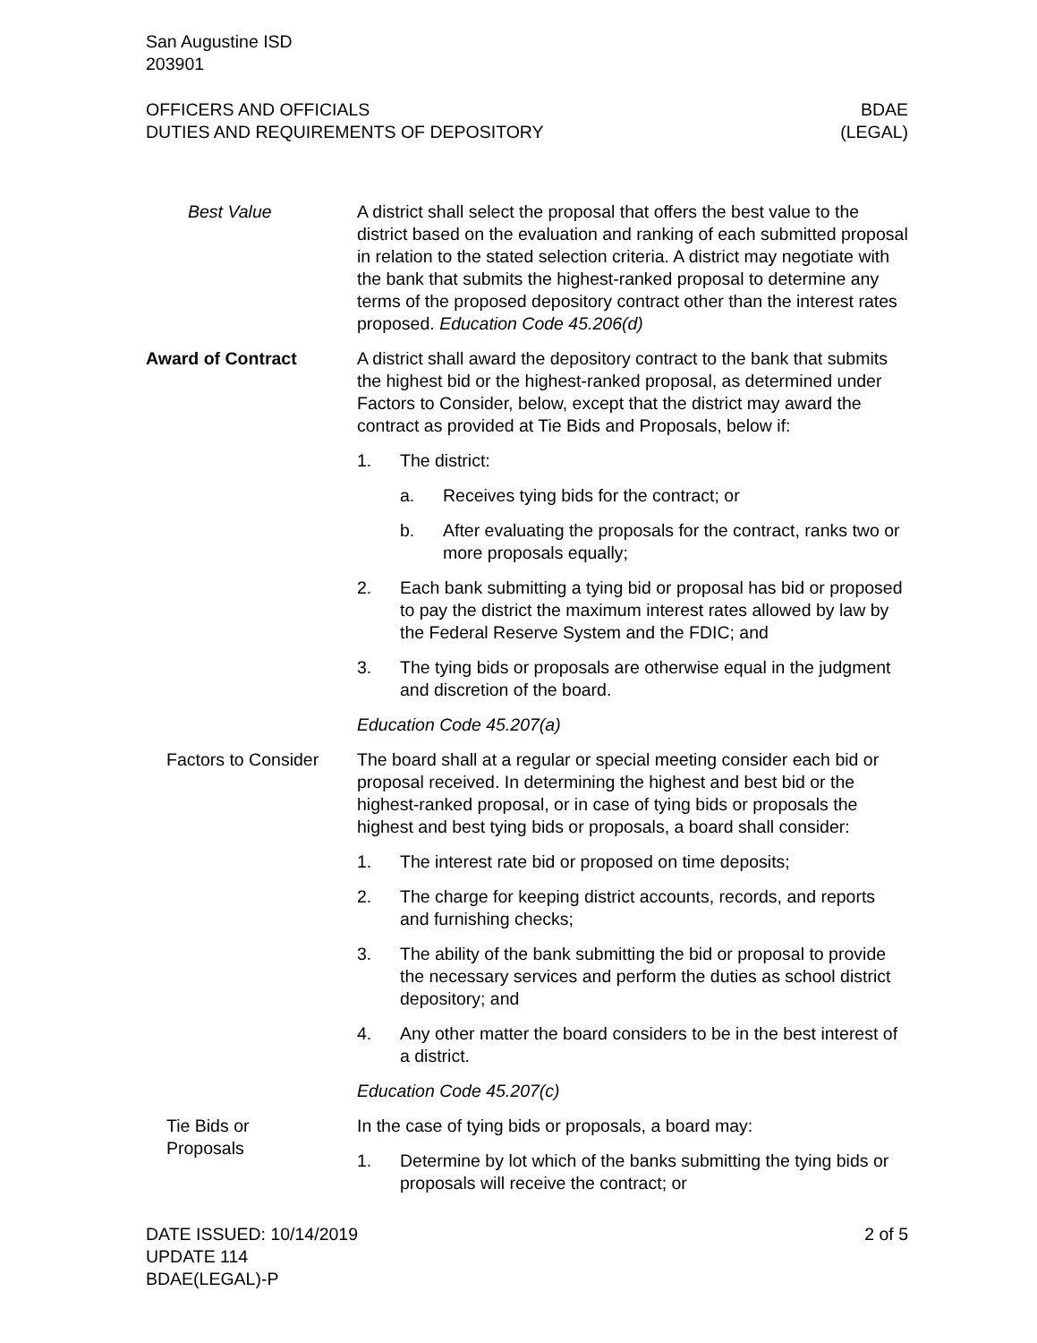San Augustine ISD
203901
OFFICERS AND OFFICIALS
DUTIES AND REQUIREMENTS OF DEPOSITORY
BDAE
(LEGAL)
Best Value A district shall select the proposal that offers the best value to the district based on the evaluation and ranking of each submitted proposal in relation to the stated selection criteria. A district may negotiate with the bank that submits the highest-ranked proposal to determine any terms of the proposed depository contract other than the interest rates proposed. Education Code 45.206(d)
Award of Contract A district shall award the depository contract to the bank that submits the highest bid or the highest-ranked proposal, as determined under Factors to Consider, below, except that the district may award the contract as provided at Tie Bids and Proposals, below if:
1. The district:
a. Receives tying bids for the contract; or
b. After evaluating the proposals for the contract, ranks two or more proposals equally;
2. Each bank submitting a tying bid or proposal has bid or proposed to pay the district the maximum interest rates allowed by law by the Federal Reserve System and the FDIC; and
3. The tying bids or proposals are otherwise equal in the judgment and discretion of the board.
Education Code 45.207(a)
Factors to Consider
The board shall at a regular or special meeting consider each bid or proposal received. In determining the highest and best bid or the highest-ranked proposal, or in case of tying bids or proposals the highest and best tying bids or proposals, a board shall consider:
1. The interest rate bid or proposed on time deposits;
2. The charge for keeping district accounts, records, and reports and furnishing checks;
3. The ability of the bank submitting the bid or proposal to provide the necessary services and perform the duties as school district depository; and
4. Any other matter the board considers to be in the best interest of a district.
Education Code 45.207(c)
Tie Bids or
Proposals
In the case of tying bids or proposals, a board may:
1. Determine by lot which of the banks submitting the tying bids or proposals will receive the contract; or
DATE ISSUED: 10/14/2019
UPDATE 114
BDAE(LEGAL)-P
2 of 5